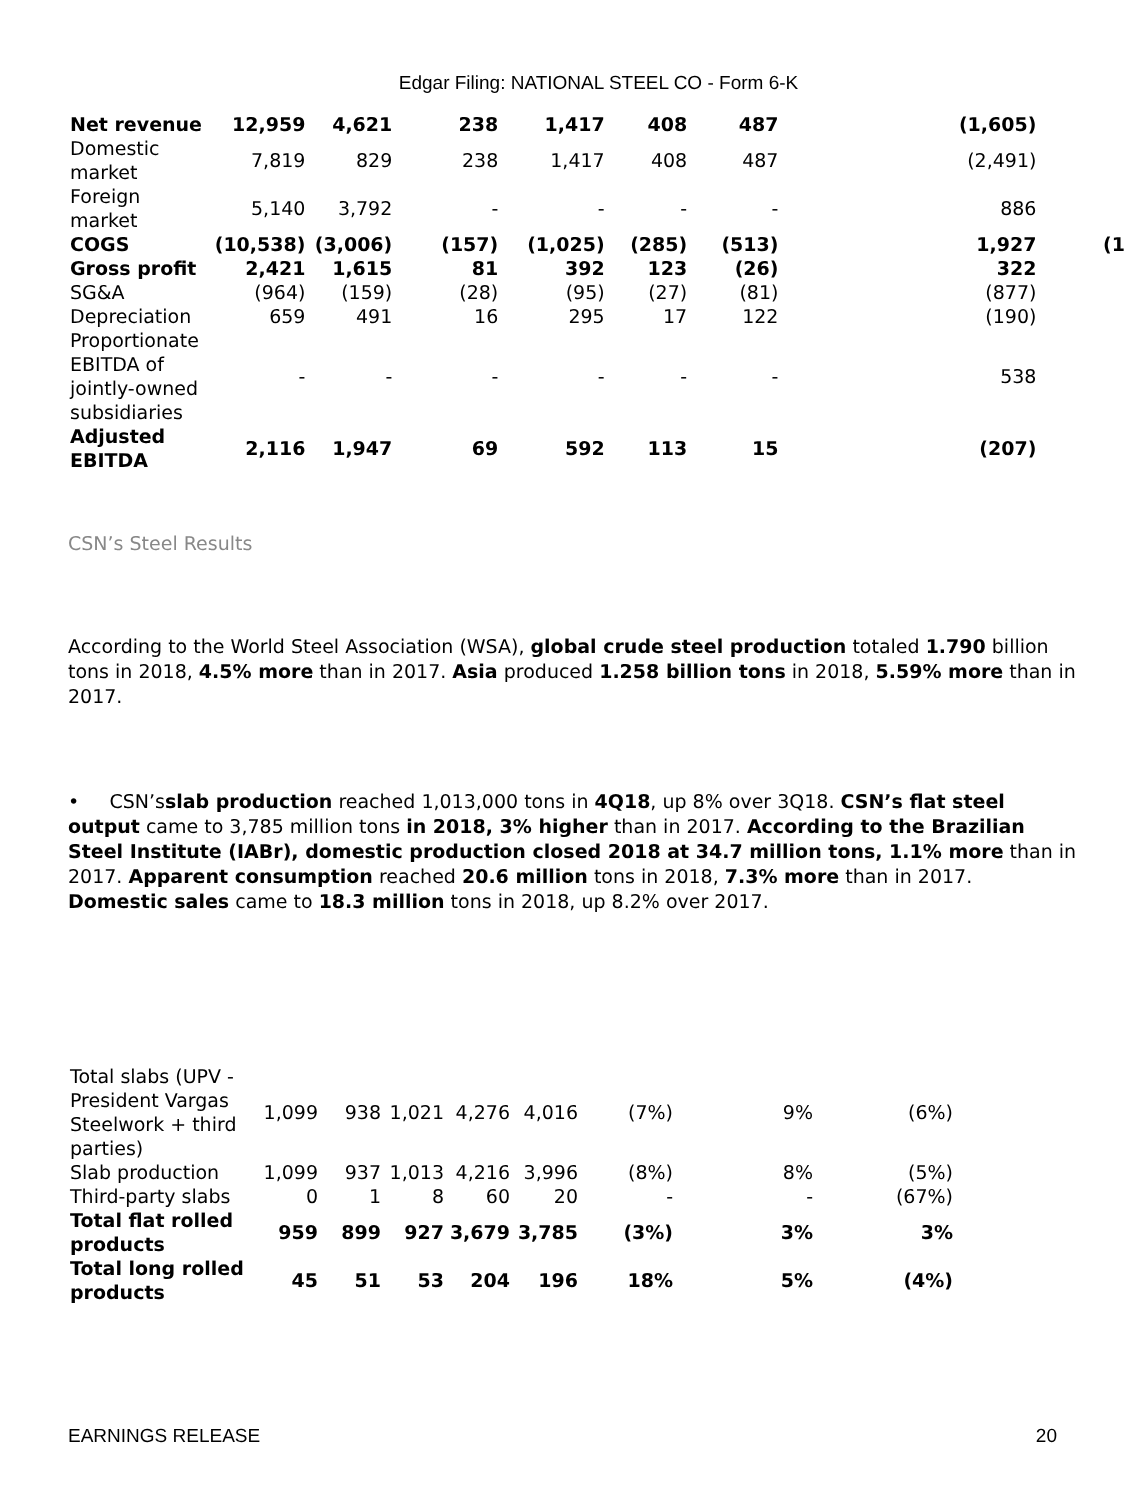Edgar Filing: NATIONAL STEEL CO - Form 6-K
| Net revenue | 12,959 | 4,621 | 238 | 1,417 | 408 | 487 | (1,605) | |
| Domestic market | 7,819 | 829 | 238 | 1,417 | 408 | 487 | (2,491) | |
| Foreign market | 5,140 | 3,792 | - | - | - | - | 886 | |
| COGS | (10,538) | (3,006) | (157) | (1,025) | (285) | (513) | 1,927 | (1 |
| Gross profit | 2,421 | 1,615 | 81 | 392 | 123 | (26) | 322 | |
| SG&A | (964) | (159) | (28) | (95) | (27) | (81) | (877) | |
| Depreciation | 659 | 491 | 16 | 295 | 17 | 122 | (190) | |
| Proportionate EBITDA of jointly-owned subsidiaries | - | - | - | - | - | - | 538 | |
| Adjusted EBITDA | 2,116 | 1,947 | 69 | 592 | 113 | 15 | (207) | |
CSN’s Steel Results
According to the World Steel Association (WSA), global crude steel production totaled 1.790 billion tons in 2018, 4.5% more than in 2017. Asia produced 1.258 billion tons in 2018, 5.59% more than in 2017.
• CSN’sslab production reached 1,013,000 tons in 4Q18, up 8% over 3Q18. CSN’s flat steel output came to 3,785 million tons in 2018, 3% higher than in 2017. According to the Brazilian Steel Institute (IABr), domestic production closed 2018 at 34.7 million tons, 1.1% more than in 2017. Apparent consumption reached 20.6 million tons in 2018, 7.3% more than in 2017. Domestic sales came to 18.3 million tons in 2018, up 8.2% over 2017.
| Total slabs (UPV - President Vargas Steelwork + third parties) | 1,099 | 938 | 1,021 | 4,276 | 4,016 | (7%) | 9% | (6%) |
| Slab production | 1,099 | 937 | 1,013 | 4,216 | 3,996 | (8%) | 8% | (5%) |
| Third-party slabs | 0 | 1 | 8 | 60 | 20 | - | - | (67%) |
| Total flat rolled products | 959 | 899 | 927 | 3,679 | 3,785 | (3%) | 3% | 3% |
| Total long rolled products | 45 | 51 | 53 | 204 | 196 | 18% | 5% | (4%) |
EARNINGS RELEASE 20